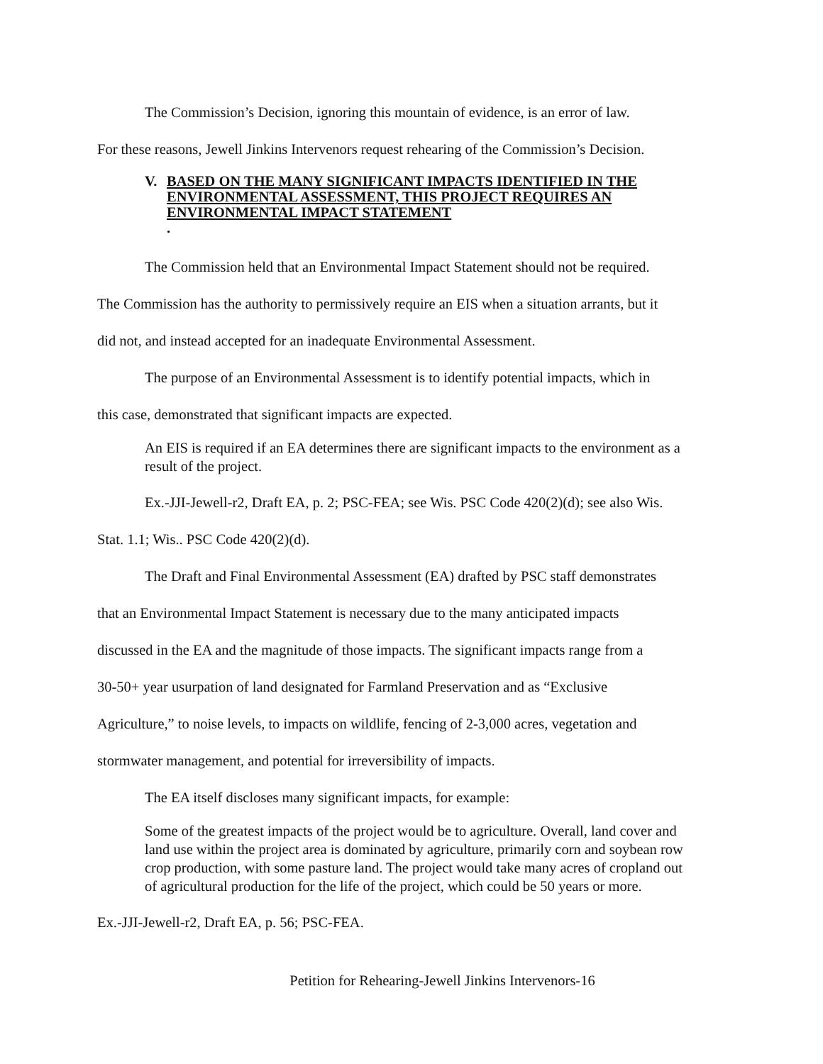The Commission’s Decision, ignoring this mountain of evidence, is an error of law.
For these reasons, Jewell Jinkins Intervenors request rehearing of the Commission’s Decision.
V. BASED ON THE MANY SIGNIFICANT IMPACTS IDENTIFIED IN THE ENVIRONMENTAL ASSESSMENT, THIS PROJECT REQUIRES AN ENVIRONMENTAL IMPACT STATEMENT.
The Commission held that an Environmental Impact Statement should not be required.
The Commission has the authority to permissively require an EIS when a situation arrants, but it
did not, and instead accepted for an inadequate Environmental Assessment.
The purpose of an Environmental Assessment is to identify potential impacts, which in
this case, demonstrated that significant impacts are expected.
An EIS is required if an EA determines there are significant impacts to the environment as a result of the project.
Ex.-JJI-Jewell-r2, Draft EA, p. 2; PSC-FEA; see Wis. PSC Code 420(2)(d); see also Wis.
Stat. 1.1; Wis.. PSC Code 420(2)(d).
The Draft and Final Environmental Assessment (EA) drafted by PSC staff demonstrates
that an Environmental Impact Statement is necessary due to the many anticipated impacts
discussed in the EA and the magnitude of those impacts. The significant impacts range from a
30-50+ year usurpation of land designated for Farmland Preservation and as “Exclusive
Agriculture,” to noise levels, to impacts on wildlife, fencing of 2-3,000 acres, vegetation and
stormwater management, and potential for irreversibility of impacts.
The EA itself discloses many significant impacts, for example:
Some of the greatest impacts of the project would be to agriculture. Overall, land cover and land use within the project area is dominated by agriculture, primarily corn and soybean row crop production, with some pasture land. The project would take many acres of cropland out of agricultural production for the life of the project, which could be 50 years or more.
Ex.-JJI-Jewell-r2, Draft EA, p. 56; PSC-FEA.
Petition for Rehearing-Jewell Jinkins Intervenors-16